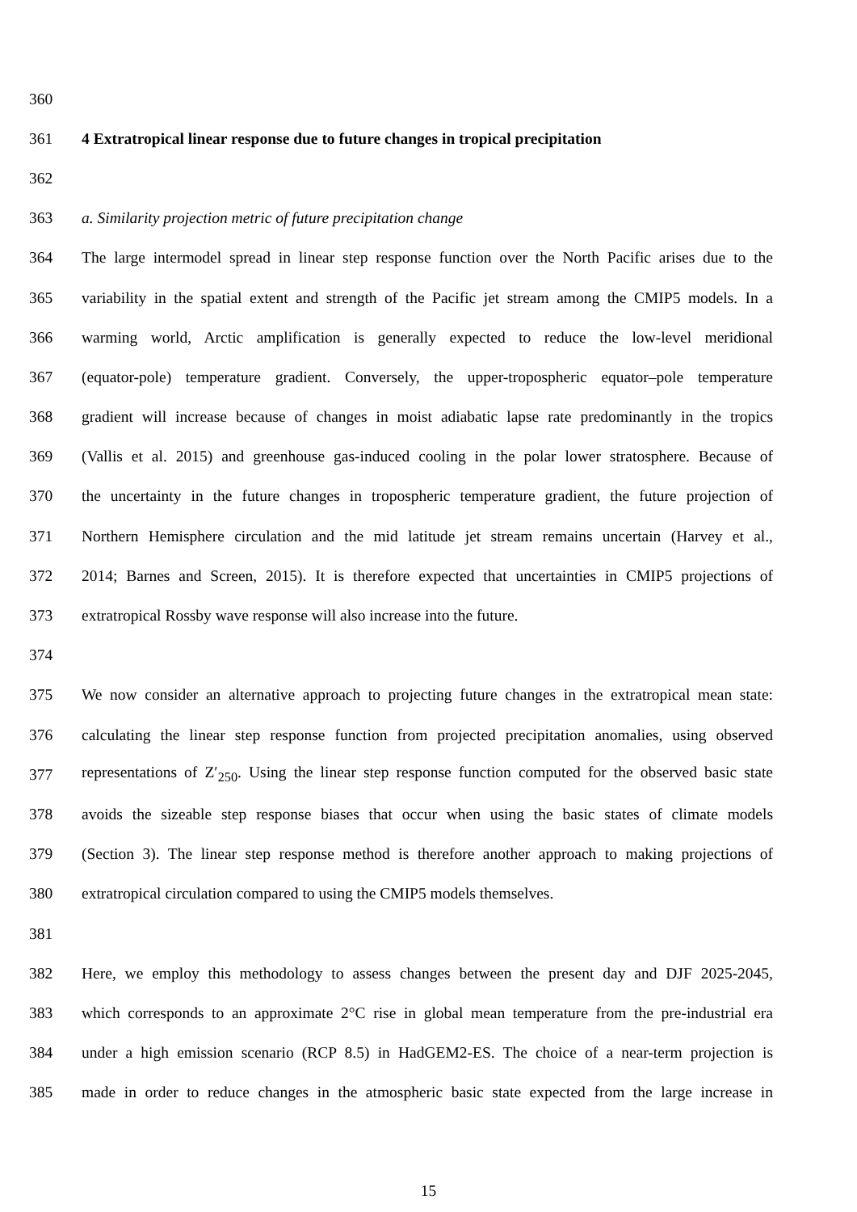360
361 4 Extratropical linear response due to future changes in tropical precipitation
362
363 a. Similarity projection metric of future precipitation change
364 The large intermodel spread in linear step response function over the North Pacific arises due to the
365 variability in the spatial extent and strength of the Pacific jet stream among the CMIP5 models. In a
366 warming world, Arctic amplification is generally expected to reduce the low-level meridional
367 (equator-pole) temperature gradient. Conversely, the upper-tropospheric equator–pole temperature
368 gradient will increase because of changes in moist adiabatic lapse rate predominantly in the tropics
369 (Vallis et al. 2015) and greenhouse gas-induced cooling in the polar lower stratosphere. Because of
370 the uncertainty in the future changes in tropospheric temperature gradient, the future projection of
371 Northern Hemisphere circulation and the mid latitude jet stream remains uncertain (Harvey et al.,
372 2014; Barnes and Screen, 2015). It is therefore expected that uncertainties in CMIP5 projections of
373 extratropical Rossby wave response will also increase into the future.
374
375 We now consider an alternative approach to projecting future changes in the extratropical mean state:
376 calculating the linear step response function from projected precipitation anomalies, using observed
377 representations of Z′<sub>250</sub>. Using the linear step response function computed for the observed basic state
378 avoids the sizeable step response biases that occur when using the basic states of climate models
379 (Section 3). The linear step response method is therefore another approach to making projections of
380 extratropical circulation compared to using the CMIP5 models themselves.
381
382 Here, we employ this methodology to assess changes between the present day and DJF 2025-2045,
383 which corresponds to an approximate 2°C rise in global mean temperature from the pre-industrial era
384 under a high emission scenario (RCP 8.5) in HadGEM2-ES. The choice of a near-term projection is
385 made in order to reduce changes in the atmospheric basic state expected from the large increase in
15